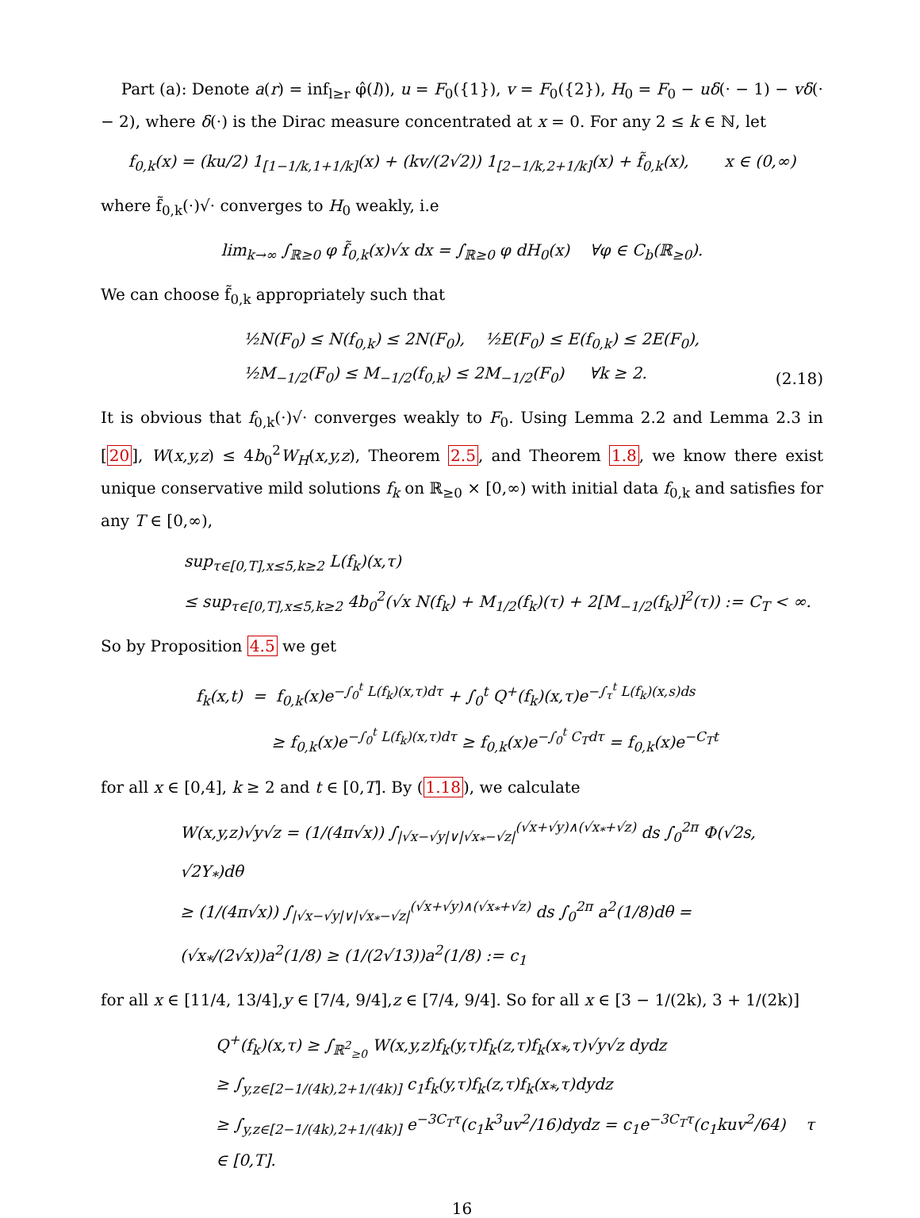Part (a): Denote a(r) = inf<sub>l≥r</sub> φ̂(l)), u = F<sub>0</sub>({1}), v = F<sub>0</sub>({2}), H<sub>0</sub> = F<sub>0</sub> − uδ(· − 1) − vδ(· − 2), where δ(·) is the Dirac measure concentrated at x = 0. For any 2 ≤ k ∈ ℕ, let
f<sub>0,k</sub>(x) = (ku/2) 1<sub>[1−1/k,1+1/k]</sub>(x) + (kv/(2√2)) 1<sub>[2−1/k,2+1/k]</sub>(x) + f̃<sub>0,k</sub>(x), x ∈ (0,∞)
where f̃<sub>0,k</sub>(·)√· converges to H<sub>0</sub> weakly, i.e
lim<sub>k→∞</sub> ∫<sub>ℝ≥0</sub> φ f̃<sub>0,k</sub>(x)√x dx = ∫<sub>ℝ≥0</sub> φ dH<sub>0</sub>(x) ∀φ ∈ C<sub>b</sub>(ℝ<sub>≥0</sub>).
We can choose f̃<sub>0,k</sub> appropriately such that
½N(F<sub>0</sub>) ≤ N(f<sub>0,k</sub>) ≤ 2N(F<sub>0</sub>), ½E(F<sub>0</sub>) ≤ E(f<sub>0,k</sub>) ≤ 2E(F<sub>0</sub>),
½M<sub>−1/2</sub>(F<sub>0</sub>) ≤ M<sub>−1/2</sub>(f<sub>0,k</sub>) ≤ 2M<sub>−1/2</sub>(F<sub>0</sub>) ∀k ≥ 2. (2.18)
It is obvious that f<sub>0,k</sub>(·)√· converges weakly to F<sub>0</sub>. Using Lemma 2.2 and Lemma 2.3 in [20], W(x,y,z) ≤ 4b<sub>0</sub><sup>2</sup>W<sub>H</sub>(x,y,z), Theorem 2.5, and Theorem 1.8, we know there exist unique conservative mild solutions f<sub>k</sub> on ℝ<sub>≥0</sub> × [0,∞) with initial data f<sub>0,k</sub> and satisfies for any T ∈ [0,∞),
sup<sub>τ∈[0,T],x≤5,k≥2</sub> L(f<sub>k</sub>)(x,τ)
≤ sup<sub>τ∈[0,T],x≤5,k≥2</sub> 4b<sub>0</sub><sup>2</sup>(√x N(f<sub>k</sub>) + M<sub>1/2</sub>(f<sub>k</sub>)(τ) + 2[M<sub>−1/2</sub>(f<sub>k</sub>)]<sup>2</sup>(τ)) := C<sub>T</sub> < ∞.
So by Proposition 4.5 we get
f<sub>k</sub>(x,t) = f<sub>0,k</sub>(x)e<sup>−∫<sub>0</sub><sup>t</sup> L(f<sub>k</sub>)(x,τ)dτ</sup> + ∫<sub>0</sub><sup>t</sup> Q<sup>+</sup>(f<sub>k</sub>)(x,τ)e<sup>−∫<sub>τ</sub><sup>t</sup> L(f<sub>k</sub>)(x,s)ds</sup>
≥ f<sub>0,k</sub>(x)e<sup>−∫<sub>0</sub><sup>t</sup> L(f<sub>k</sub>)(x,τ)dτ</sup> ≥ f<sub>0,k</sub>(x)e<sup>−∫<sub>0</sub><sup>t</sup> C<sub>T</sub>dτ</sup> = f<sub>0,k</sub>(x)e<sup>−C<sub>T</sub>t</sup>
for all x ∈ [0,4], k ≥ 2 and t ∈ [0,T]. By (1.18), we calculate
W(x,y,z)√y√z = (1/(4π√x)) ∫<sub>|√x−√y|∨|√x<sub>*</sub>−√z|</sub><sup>(√x+√y)∧(√x<sub>*</sub>+√z)</sup> ds ∫<sub>0</sub><sup>2π</sup> Φ(√2s, √2Y<sub>*</sub>)dθ
≥ (1/(4π√x)) ∫<sub>|√x−√y|∨|√x<sub>*</sub>−√z|</sub><sup>(√x+√y)∧(√x<sub>*</sub>+√z)</sup> ds ∫<sub>0</sub><sup>2π</sup> a<sup>2</sup>(1/8)dθ = (√x<sub>*</sub>/(2√x))a<sup>2</sup>(1/8) ≥ (1/(2√13))a<sup>2</sup>(1/8) := c<sub>1</sub>
for all x ∈ [11/4, 13/4],y ∈ [7/4, 9/4],z ∈ [7/4, 9/4]. So for all x ∈ [3 − 1/(2k), 3 + 1/(2k)]
Q<sup>+</sup>(f<sub>k</sub>)(x,τ) ≥ ∫<sub>ℝ<sup>2</sup><sub>≥0</sub></sub> W(x,y,z)f<sub>k</sub>(y,τ)f<sub>k</sub>(z,τ)f<sub>k</sub>(x<sub>*</sub>,τ)√y√z dydz
≥ ∫<sub>y,z∈[2−1/(4k),2+1/(4k)]</sub> c<sub>1</sub>f<sub>k</sub>(y,τ)f<sub>k</sub>(z,τ)f<sub>k</sub>(x<sub>*</sub>,τ)dydz
≥ ∫<sub>y,z∈[2−1/(4k),2+1/(4k)]</sub> e<sup>−3C<sub>T</sub>τ</sup>(c<sub>1</sub>k<sup>3</sup>uv<sup>2</sup>/16)dydz = c<sub>1</sub>e<sup>−3C<sub>T</sub>τ</sup>(c<sub>1</sub>kuv<sup>2</sup>/64) τ ∈ [0,T].
16